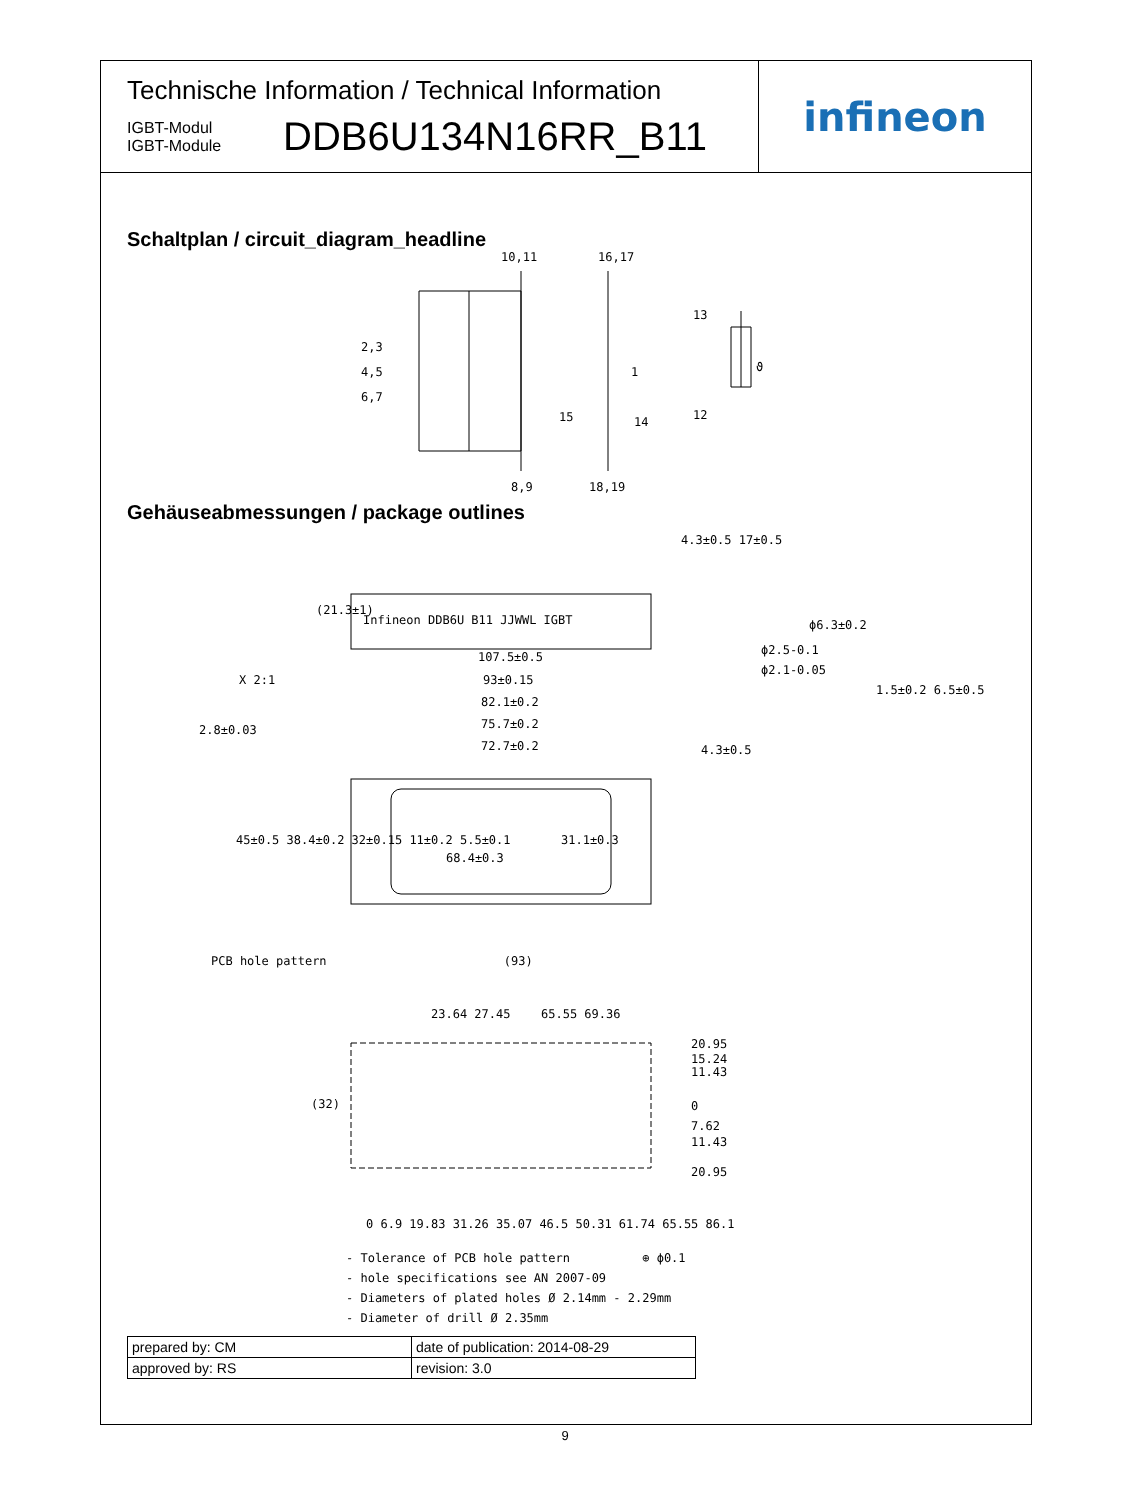Technische Information / Technical Information
IGBT-Modul
IGBT-Module
DDB6U134N16RR_B11
infineon
Schaltplan / circuit_diagram_headline
10,11
16,17
2,3
4,5
6,7
8,9
18,19
1
15
14
13
12
ϑ
Gehäuseabmessungen / package outlines
Infineon DDB6U B11 JJWWL IGBT
107.5±0.5
93±0.15
82.1±0.2
75.7±0.2
72.7±0.2
68.4±0.3
X 2:1
2.8±0.03
ϕ6.3±0.2
ϕ2.5-0.1
ϕ2.1-0.05
45±0.5 38.4±0.2 32±0.15 11±0.2 5.5±0.1
31.1±0.3
4.3±0.5 17±0.5
(21.3±1)
4.3±0.5
1.5±0.2 6.5±0.5
PCB hole pattern (93)
23.64 27.45
65.55 69.36
20.95
15.24
11.43
0
7.62
11.43
20.95
(32)
0 6.9 19.83 31.26 35.07 46.5 50.31 61.74 65.55 86.1
- Tolerance of PCB hole pattern ⊕ ϕ0.1
- hole specifications see AN 2007-09
- Diameters of plated holes Ø 2.14mm - 2.29mm
- Diameter of drill Ø 2.35mm
| prepared by: CM | date of publication: 2014-08-29 |
| approved by: RS | revision: 3.0 |
9